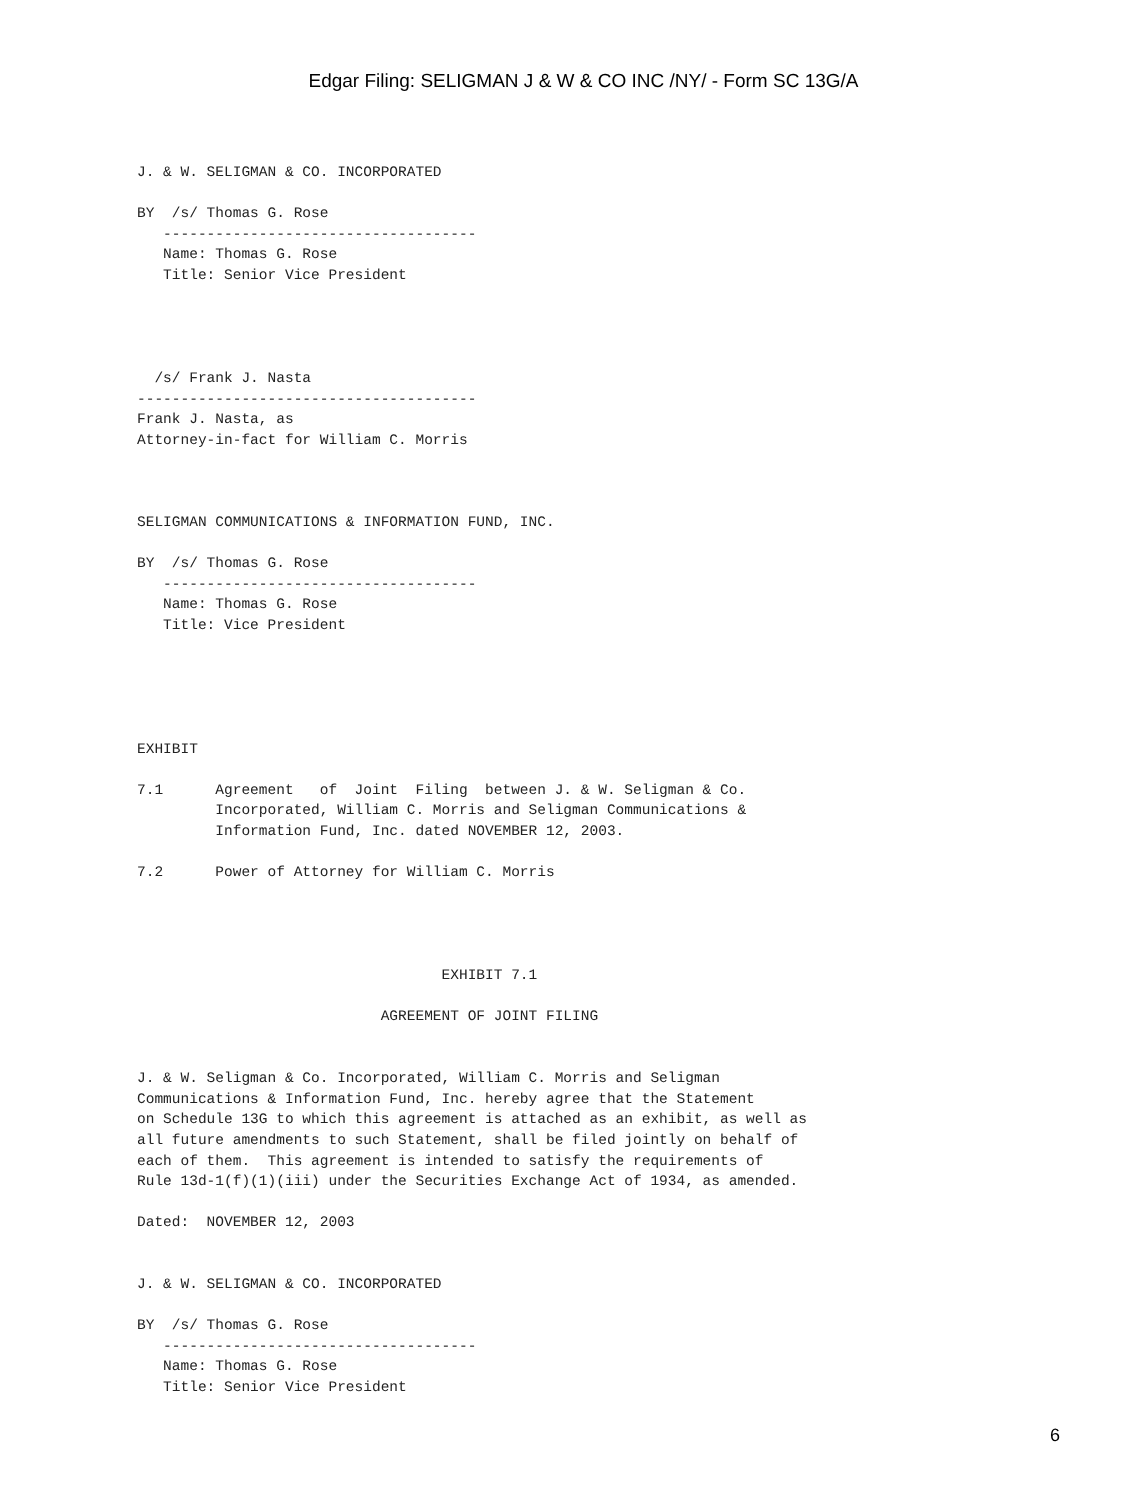Edgar Filing: SELIGMAN J & W & CO INC /NY/ - Form SC 13G/A
J. & W. SELIGMAN & CO. INCORPORATED

BY  /s/ Thomas G. Rose
   ------------------------------------
   Name: Thomas G. Rose
   Title: Senior Vice President




  /s/ Frank J. Nasta
---------------------------------------
Frank J. Nasta, as
Attorney-in-fact for William C. Morris



SELIGMAN COMMUNICATIONS & INFORMATION FUND, INC.

BY  /s/ Thomas G. Rose
   ------------------------------------
   Name: Thomas G. Rose
   Title: Vice President





EXHIBIT

7.1      Agreement   of  Joint  Filing  between J. & W. Seligman & Co.
         Incorporated, William C. Morris and Seligman Communications &
         Information Fund, Inc. dated NOVEMBER 12, 2003.

7.2      Power of Attorney for William C. Morris




                                   EXHIBIT 7.1

                            AGREEMENT OF JOINT FILING


J. & W. Seligman & Co. Incorporated, William C. Morris and Seligman
Communications & Information Fund, Inc. hereby agree that the Statement
on Schedule 13G to which this agreement is attached as an exhibit, as well as
all future amendments to such Statement, shall be filed jointly on behalf of
each of them.  This agreement is intended to satisfy the requirements of
Rule 13d-1(f)(1)(iii) under the Securities Exchange Act of 1934, as amended.

Dated:  NOVEMBER 12, 2003


J. & W. SELIGMAN & CO. INCORPORATED

BY  /s/ Thomas G. Rose
   ------------------------------------
   Name: Thomas G. Rose
   Title: Senior Vice President
6